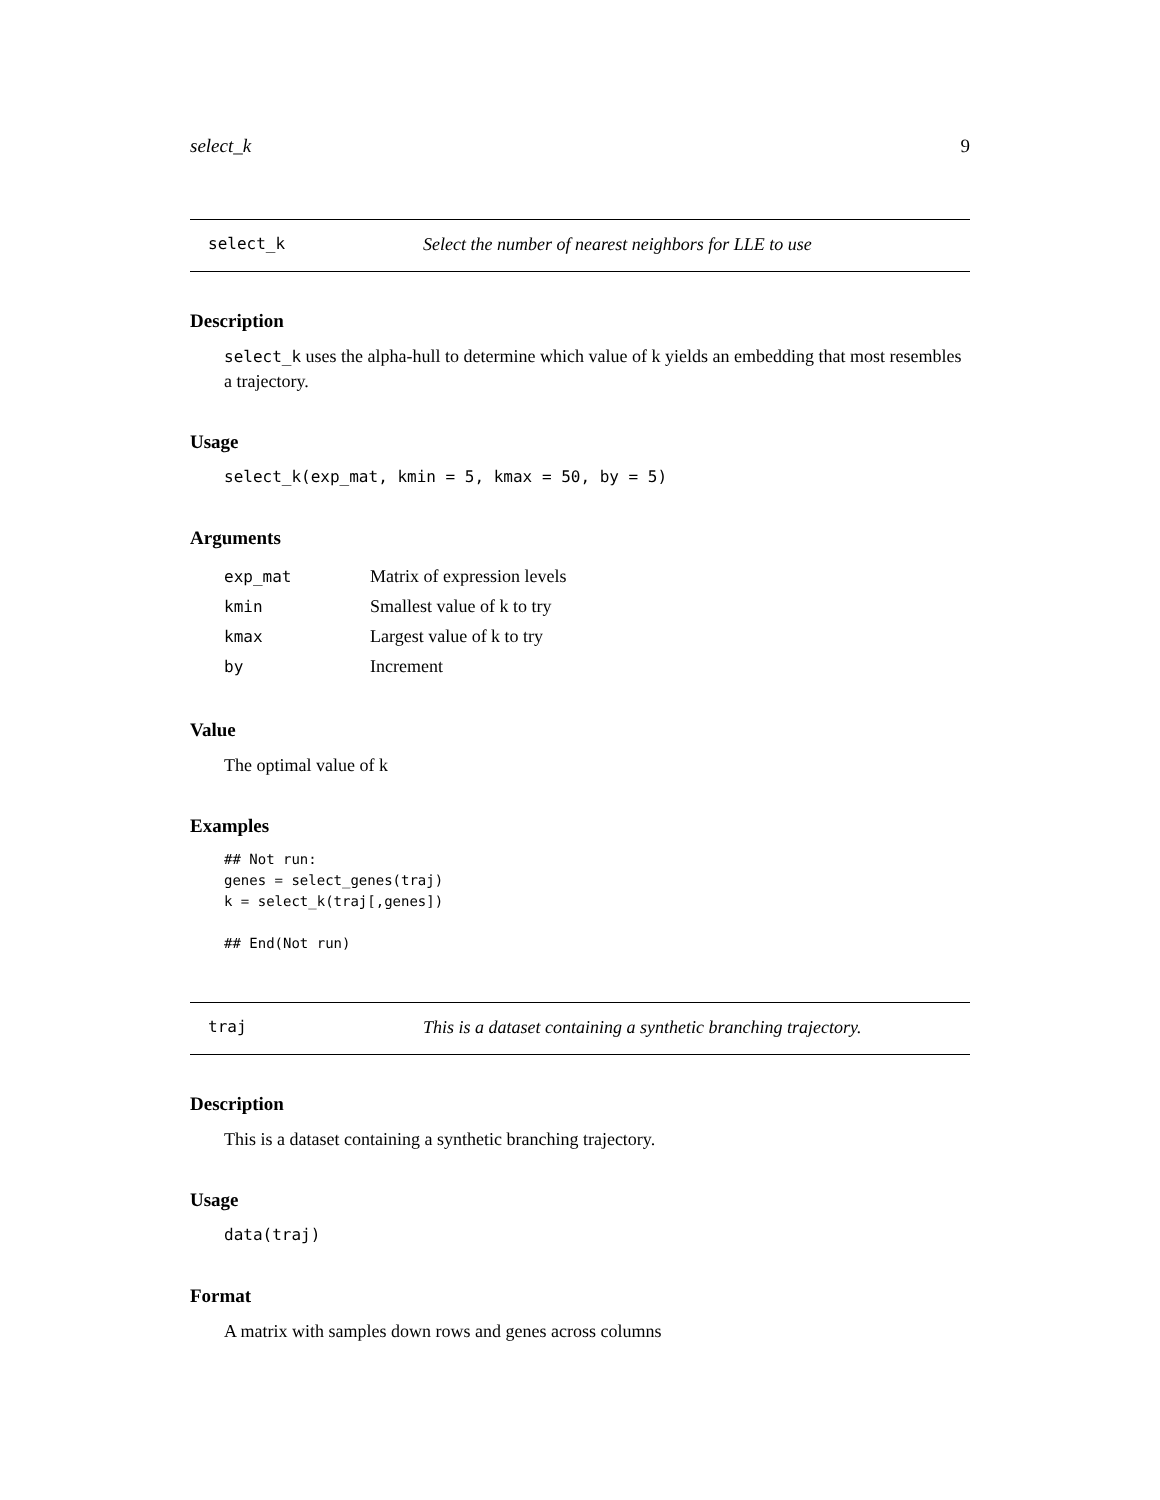select_k 9
select_k Select the number of nearest neighbors for LLE to use
Description
select_k uses the alpha-hull to determine which value of k yields an embedding that most resembles a trajectory.
Usage
select_k(exp_mat, kmin = 5, kmax = 50, by = 5)
Arguments
| exp_mat | Matrix of expression levels |
| kmin | Smallest value of k to try |
| kmax | Largest value of k to try |
| by | Increment |
Value
The optimal value of k
Examples
## Not run:
genes = select_genes(traj)
k = select_k(traj[,genes])

## End(Not run)
traj This is a dataset containing a synthetic branching trajectory.
Description
This is a dataset containing a synthetic branching trajectory.
Usage
data(traj)
Format
A matrix with samples down rows and genes across columns